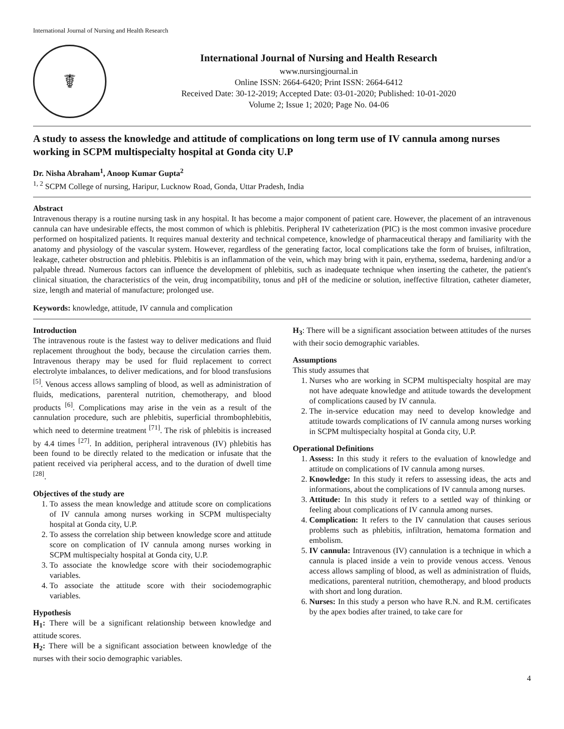International Journal of Nursing and Health Research
☤
International Journal of Nursing and Health Research
www.nursingjournal.in
Online ISSN: 2664-6420; Print ISSN: 2664-6412
Received Date: 30-12-2019; Accepted Date: 03-01-2020; Published: 10-01-2020
Volume 2; Issue 1; 2020; Page No. 04-06
A study to assess the knowledge and attitude of complications on long term use of IV cannula among nurses working in SCPM multispecialty hospital at Gonda city U.P
Dr. Nisha Abraham<sup>1</sup>, Anoop Kumar Gupta<sup>2</sup>
<sup>1, 2</sup> SCPM College of nursing, Haripur, Lucknow Road, Gonda, Uttar Pradesh, India
Abstract
Intravenous therapy is a routine nursing task in any hospital. It has become a major component of patient care. However, the placement of an intravenous cannula can have undesirable effects, the most common of which is phlebitis. Peripheral IV catheterization (PIC) is the most common invasive procedure performed on hospitalized patients. It requires manual dexterity and technical competence, knowledge of pharmaceutical therapy and familiarity with the anatomy and physiology of the vascular system. However, regardless of the generating factor, local complications take the form of bruises, infiltration, leakage, catheter obstruction and phlebitis. Phlebitis is an inflammation of the vein, which may bring with it pain, erythema, ssedema, hardening and/or a palpable thread. Numerous factors can influence the development of phlebitis, such as inadequate technique when inserting the catheter, the patient's clinical situation, the characteristics of the vein, drug incompatibility, tonus and pH of the medicine or solution, ineffective filtration, catheter diameter, size, length and material of manufacture; prolonged use.
Keywords: knowledge, attitude, IV cannula and complication
Introduction
The intravenous route is the fastest way to deliver medications and fluid replacement throughout the body, because the circulation carries them. Intravenous therapy may be used for fluid replacement to correct electrolyte imbalances, to deliver medications, and for blood transfusions <sup>[5]</sup>. Venous access allows sampling of blood, as well as administration of fluids, medications, parenteral nutrition, chemotherapy, and blood products <sup>[6]</sup>. Complications may arise in the vein as a result of the cannulation procedure, such are phlebitis, superficial thrombophlebitis, which need to determine treatment <sup>[71]</sup>. The risk of phlebitis is increased by 4.4 times <sup>[27]</sup>. In addition, peripheral intravenous (IV) phlebitis has been found to be directly related to the medication or infusate that the patient received via peripheral access, and to the duration of dwell time <sup>[28]</sup>.
Objectives of the study are
1. To assess the mean knowledge and attitude score on complications of IV cannula among nurses working in SCPM multispecialty hospital at Gonda city, U.P.
2. To assess the correlation ship between knowledge score and attitude score on complication of IV cannula among nurses working in SCPM multispecialty hospital at Gonda city, U.P.
3. To associate the knowledge score with their sociodemographic variables.
4. To associate the attitude score with their sociodemographic variables.
Hypothesis
H<sub>1</sub>: There will be a significant relationship between knowledge and attitude scores.
H<sub>2</sub>: There will be a significant association between knowledge of the nurses with their socio demographic variables.
H<sub>3</sub>: There will be a significant association between attitudes of the nurses with their socio demographic variables.
Assumptions
This study assumes that
1. Nurses who are working in SCPM multispecialty hospital are may not have adequate knowledge and attitude towards the development of complications caused by IV cannula.
2. The in-service education may need to develop knowledge and attitude towards complications of IV cannula among nurses working in SCPM multispecialty hospital at Gonda city, U.P.
Operational Definitions
1. Assess: In this study it refers to the evaluation of knowledge and attitude on complications of IV cannula among nurses.
2. Knowledge: In this study it refers to assessing ideas, the acts and informations, about the complications of IV cannula among nurses.
3. Attitude: In this study it refers to a settled way of thinking or feeling about complications of IV cannula among nurses.
4. Complication: It refers to the IV cannulation that causes serious problems such as phlebitis, infiltration, hematoma formation and embolism.
5. IV cannula: Intravenous (IV) cannulation is a technique in which a cannula is placed inside a vein to provide venous access. Venous access allows sampling of blood, as well as administration of fluids, medications, parenteral nutrition, chemotherapy, and blood products with short and long duration.
6. Nurses: In this study a person who have R.N. and R.M. certificates by the apex bodies after trained, to take care for
4